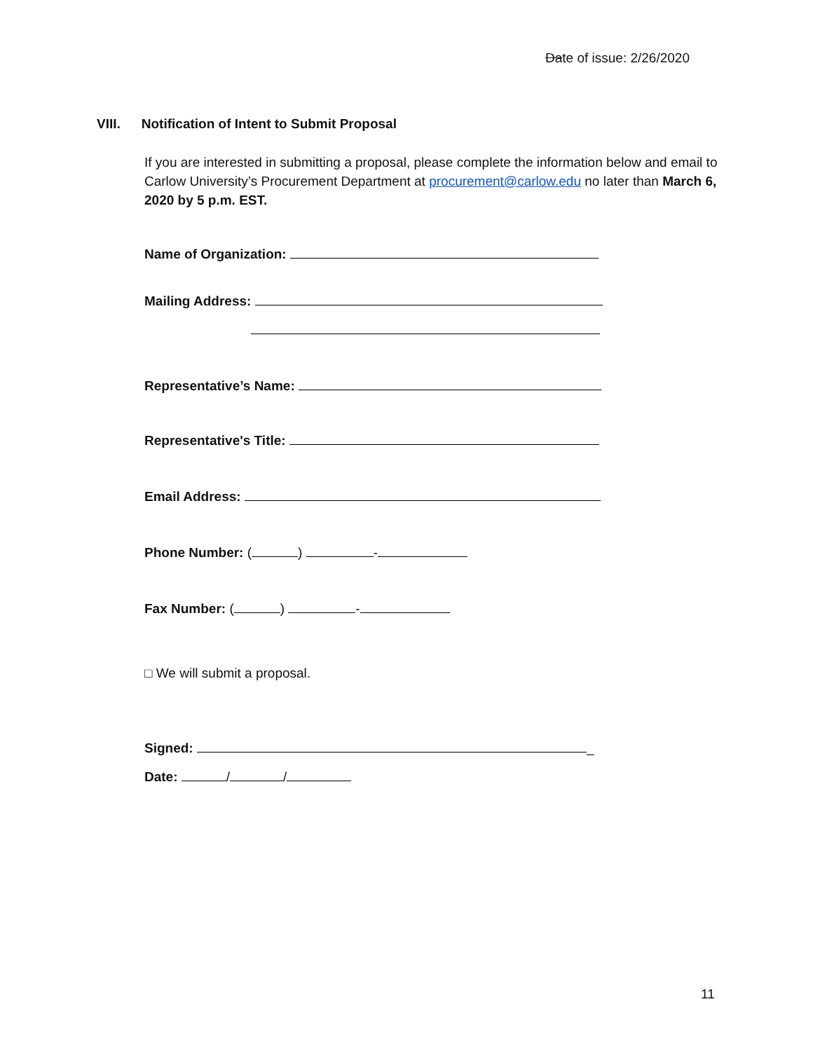Date of issue: 2/26/2020
VIII. Notification of Intent to Submit Proposal
If you are interested in submitting a proposal, please complete the information below and email to Carlow University’s Procurement Department at procurement@carlow.edu no later than March 6, 2020 by 5 p.m. EST.
Name of Organization:
Mailing Address:
Representative’s Name:
Representative's Title:
Email Address:
Phone Number: ( ) -
Fax Number: ( ) -
□ We will submit a proposal.
Signed: _
Date: / /
11